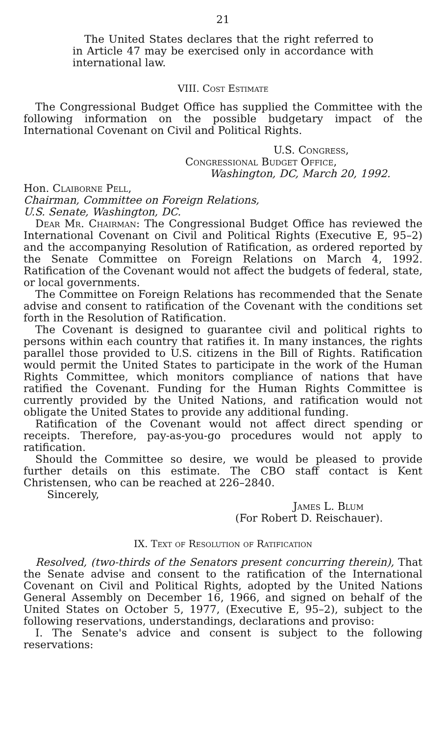21
The United States declares that the right referred to in Article 47 may be exercised only in accordance with international law.
VIII. Cost Estimate
The Congressional Budget Office has supplied the Committee with the following information on the possible budgetary impact of the International Covenant on Civil and Political Rights.
U.S. Congress,
Congressional Budget Office,
Washington, DC, March 20, 1992.
Hon. Claiborne Pell,
Chairman, Committee on Foreign Relations,
U.S. Senate, Washington, DC.
Dear Mr. Chairman: The Congressional Budget Office has reviewed the International Covenant on Civil and Political Rights (Executive E, 95–2) and the accompanying Resolution of Ratification, as ordered reported by the Senate Committee on Foreign Relations on March 4, 1992. Ratification of the Covenant would not affect the budgets of federal, state, or local governments.
The Committee on Foreign Relations has recommended that the Senate advise and consent to ratification of the Covenant with the conditions set forth in the Resolution of Ratification.
The Covenant is designed to guarantee civil and political rights to persons within each country that ratifies it. In many instances, the rights parallel those provided to U.S. citizens in the Bill of Rights. Ratification would permit the United States to participate in the work of the Human Rights Committee, which monitors compliance of nations that have ratified the Covenant. Funding for the Human Rights Committee is currently provided by the United Nations, and ratification would not obligate the United States to provide any additional funding.
Ratification of the Covenant would not affect direct spending or receipts. Therefore, pay-as-you-go procedures would not apply to ratification.
Should the Committee so desire, we would be pleased to provide further details on this estimate. The CBO staff contact is Kent Christensen, who can be reached at 226–2840.
Sincerely,
James L. Blum
(For Robert D. Reischauer).
IX. Text of Resolution of Ratification
Resolved, (two-thirds of the Senators present concurring therein), That the Senate advise and consent to the ratification of the International Covenant on Civil and Political Rights, adopted by the United Nations General Assembly on December 16, 1966, and signed on behalf of the United States on October 5, 1977, (Executive E, 95–2), subject to the following reservations, understandings, declarations and proviso:
I. The Senate's advice and consent is subject to the following reservations: